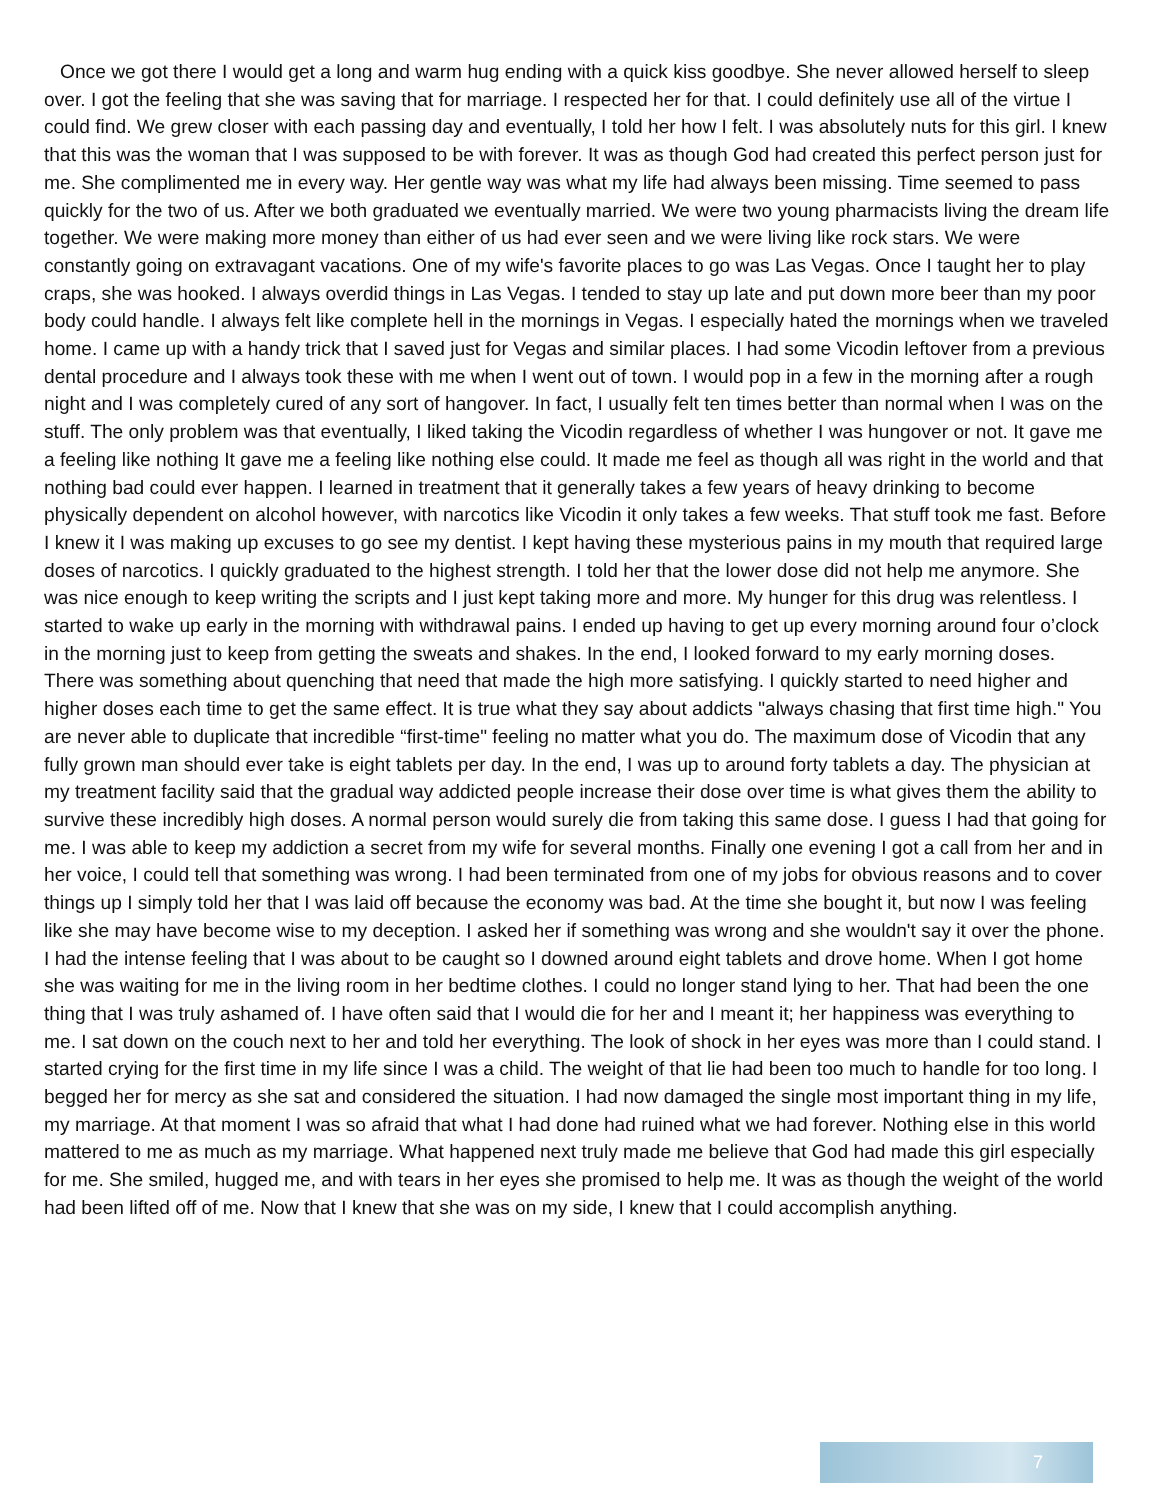Once we got there I would get a long and warm hug ending with a quick kiss goodbye. She never allowed herself to sleep over. I got the feeling that she was saving that for marriage. I respected her for that. I could definitely use all of the virtue I could find. We grew closer with each passing day and eventually, I told her how I felt. I was absolutely nuts for this girl. I knew that this was the woman that I was supposed to be with forever. It was as though God had created this perfect person just for me. She complimented me in every way. Her gentle way was what my life had always been missing. Time seemed to pass quickly for the two of us. After we both graduated we eventually married. We were two young pharmacists living the dream life together. We were making more money than either of us had ever seen and we were living like rock stars. We were constantly going on extravagant vacations. One of my wife's favorite places to go was Las Vegas. Once I taught her to play craps, she was hooked. I always overdid things in Las Vegas. I tended to stay up late and put down more beer than my poor body could handle. I always felt like complete hell in the mornings in Vegas. I especially hated the mornings when we traveled home. I came up with a handy trick that I saved just for Vegas and similar places. I had some Vicodin leftover from a previous dental procedure and I always took these with me when I went out of town. I would pop in a few in the morning after a rough night and I was completely cured of any sort of hangover. In fact, I usually felt ten times better than normal when I was on the stuff. The only problem was that eventually, I liked taking the Vicodin regardless of whether I was hungover or not. It gave me a feeling like nothing It gave me a feeling like nothing else could. It made me feel as though all was right in the world and that nothing bad could ever happen. I learned in treatment that it generally takes a few years of heavy drinking to become physically dependent on alcohol however, with narcotics like Vicodin it only takes a few weeks. That stuff took me fast. Before I knew it I was making up excuses to go see my dentist. I kept having these mysterious pains in my mouth that required large doses of narcotics. I quickly graduated to the highest strength. I told her that the lower dose did not help me anymore. She was nice enough to keep writing the scripts and I just kept taking more and more. My hunger for this drug was relentless. I started to wake up early in the morning with withdrawal pains. I ended up having to get up every morning around four o’clock in the morning just to keep from getting the sweats and shakes. In the end, I looked forward to my early morning doses. There was something about quenching that need that made the high more satisfying. I quickly started to need higher and higher doses each time to get the same effect. It is true what they say about addicts "always chasing that first time high." You are never able to duplicate that incredible “first-time" feeling no matter what you do. The maximum dose of Vicodin that any fully grown man should ever take is eight tablets per day. In the end, I was up to around forty tablets a day. The physician at my treatment facility said that the gradual way addicted people increase their dose over time is what gives them the ability to survive these incredibly high doses. A normal person would surely die from taking this same dose. I guess I had that going for me. I was able to keep my addiction a secret from my wife for several months. Finally one evening I got a call from her and in her voice, I could tell that something was wrong. I had been terminated from one of my jobs for obvious reasons and to cover things up I simply told her that I was laid off because the economy was bad. At the time she bought it, but now I was feeling like she may have become wise to my deception. I asked her if something was wrong and she wouldn't say it over the phone. I had the intense feeling that I was about to be caught so I downed around eight tablets and drove home. When I got home she was waiting for me in the living room in her bedtime clothes. I could no longer stand lying to her. That had been the one thing that I was truly ashamed of. I have often said that I would die for her and I meant it; her happiness was everything to me. I sat down on the couch next to her and told her everything. The look of shock in her eyes was more than I could stand. I started crying for the first time in my life since I was a child. The weight of that lie had been too much to handle for too long. I begged her for mercy as she sat and considered the situation. I had now damaged the single most important thing in my life, my marriage. At that moment I was so afraid that what I had done had ruined what we had forever. Nothing else in this world mattered to me as much as my marriage. What happened next truly made me believe that God had made this girl especially for me. She smiled, hugged me, and with tears in her eyes she promised to help me. It was as though the weight of the world had been lifted off of me. Now that I knew that she was on my side, I knew that I could accomplish anything.
7